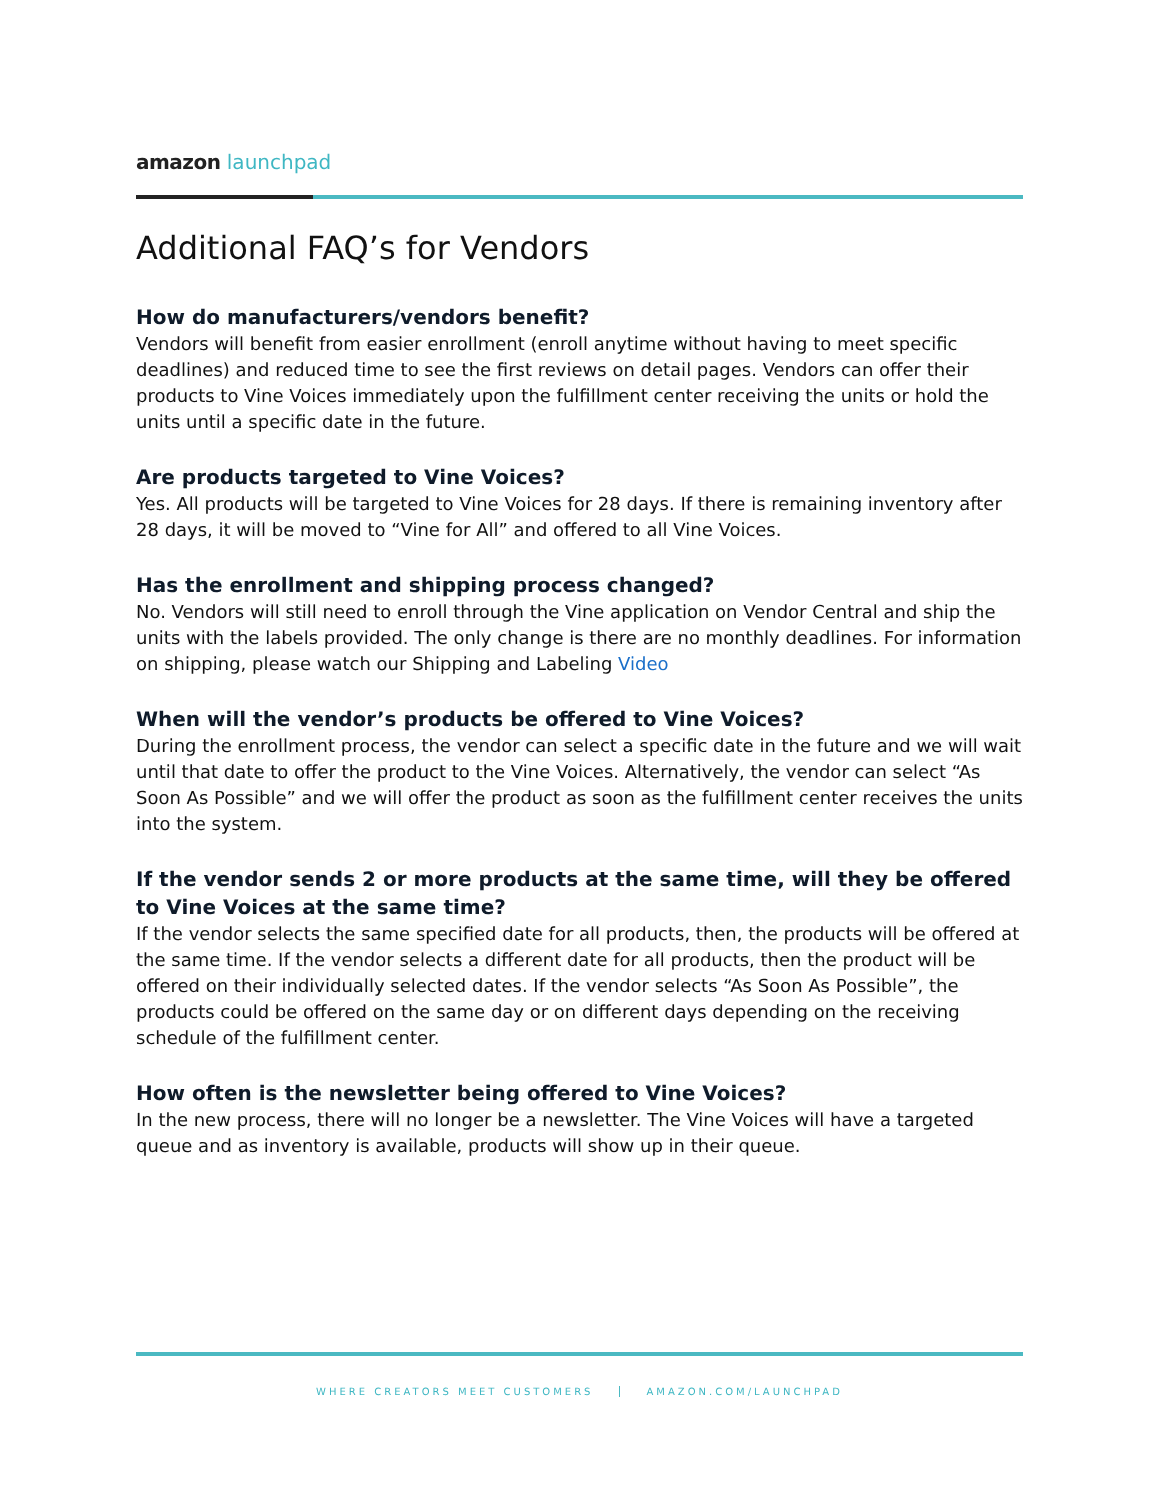amazon launchpad
Additional FAQ’s for Vendors
How do manufacturers/vendors benefit?
Vendors will benefit from easier enrollment (enroll anytime without having to meet specific deadlines) and reduced time to see the first reviews on detail pages. Vendors can offer their products to Vine Voices immediately upon the fulfillment center receiving the units or hold the units until a specific date in the future.
Are products targeted to Vine Voices?
Yes. All products will be targeted to Vine Voices for 28 days. If there is remaining inventory after 28 days, it will be moved to “Vine for All” and offered to all Vine Voices.
Has the enrollment and shipping process changed?
No. Vendors will still need to enroll through the Vine application on Vendor Central and ship the units with the labels provided. The only change is there are no monthly deadlines. For information on shipping, please watch our Shipping and Labeling Video
When will the vendor’s products be offered to Vine Voices?
During the enrollment process, the vendor can select a specific date in the future and we will wait until that date to offer the product to the Vine Voices. Alternatively, the vendor can select “As Soon As Possible” and we will offer the product as soon as the fulfillment center receives the units into the system.
If the vendor sends 2 or more products at the same time, will they be offered to Vine Voices at the same time?
If the vendor selects the same specified date for all products, then, the products will be offered at the same time. If the vendor selects a different date for all products, then the product will be offered on their individually selected dates. If the vendor selects “As Soon As Possible”, the products could be offered on the same day or on different days depending on the receiving schedule of the fulfillment center.
How often is the newsletter being offered to Vine Voices?
In the new process, there will no longer be a newsletter. The Vine Voices will have a targeted queue and as inventory is available, products will show up in their queue.
WHERE CREATORS MEET CUSTOMERS AMAZON.COM/LAUNCHPAD